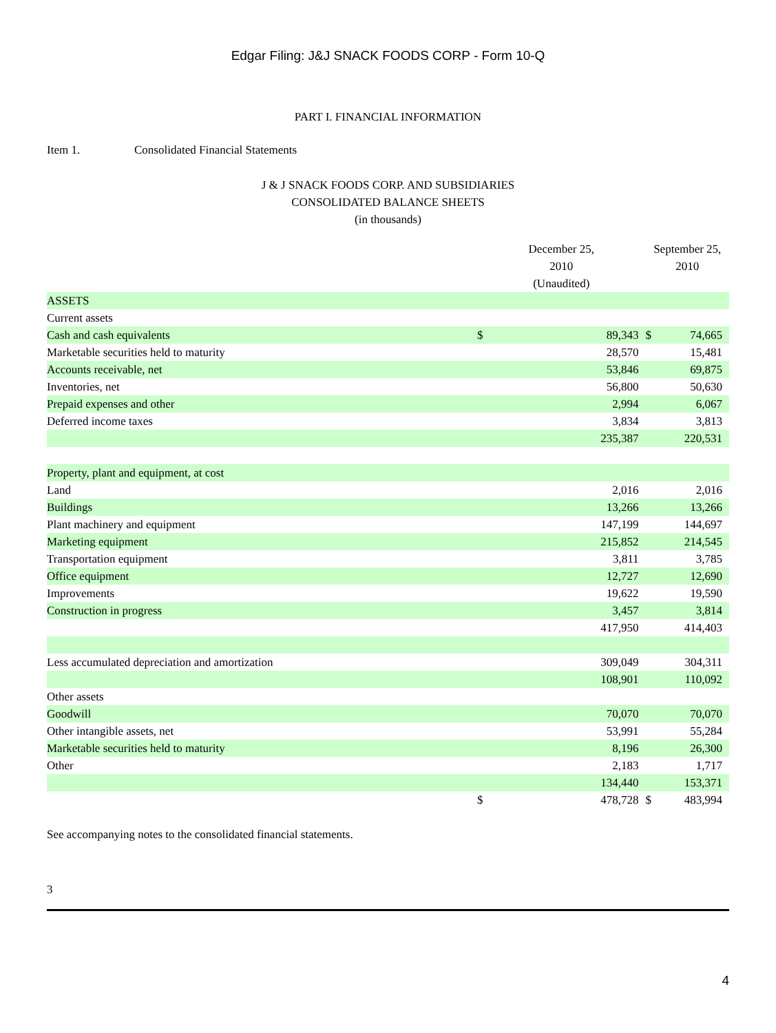Edgar Filing: J&J SNACK FOODS CORP - Form 10-Q
PART I. FINANCIAL INFORMATION
Item 1. Consolidated Financial Statements
J & J SNACK FOODS CORP. AND SUBSIDIARIES
CONSOLIDATED BALANCE SHEETS
(in thousands)
| | December 25, 2010 (Unaudited) | | September 25, 2010 | |
| --- | --- | --- | --- | --- |
| ASSETS | | | | |
| Current assets | | | | |
| Cash and cash equivalents | $ | 89,343 | $ | 74,665 |
| Marketable securities held to maturity | | 28,570 | | 15,481 |
| Accounts receivable, net | | 53,846 | | 69,875 |
| Inventories, net | | 56,800 | | 50,630 |
| Prepaid expenses and other | | 2,994 | | 6,067 |
| Deferred income taxes | | 3,834 | | 3,813 |
| | | 235,387 | | 220,531 |
| Property, plant and equipment, at cost | | | | |
| Land | | 2,016 | | 2,016 |
| Buildings | | 13,266 | | 13,266 |
| Plant machinery and equipment | | 147,199 | | 144,697 |
| Marketing equipment | | 215,852 | | 214,545 |
| Transportation equipment | | 3,811 | | 3,785 |
| Office equipment | | 12,727 | | 12,690 |
| Improvements | | 19,622 | | 19,590 |
| Construction in progress | | 3,457 | | 3,814 |
| | | 417,950 | | 414,403 |
| Less accumulated depreciation and amortization | | 309,049 | | 304,311 |
| | | 108,901 | | 110,092 |
| Other assets | | | | |
| Goodwill | | 70,070 | | 70,070 |
| Other intangible assets, net | | 53,991 | | 55,284 |
| Marketable securities held to maturity | | 8,196 | | 26,300 |
| Other | | 2,183 | | 1,717 |
| | | 134,440 | | 153,371 |
| | $ | 478,728 | $ | 483,994 |
See accompanying notes to the consolidated financial statements.
3
4